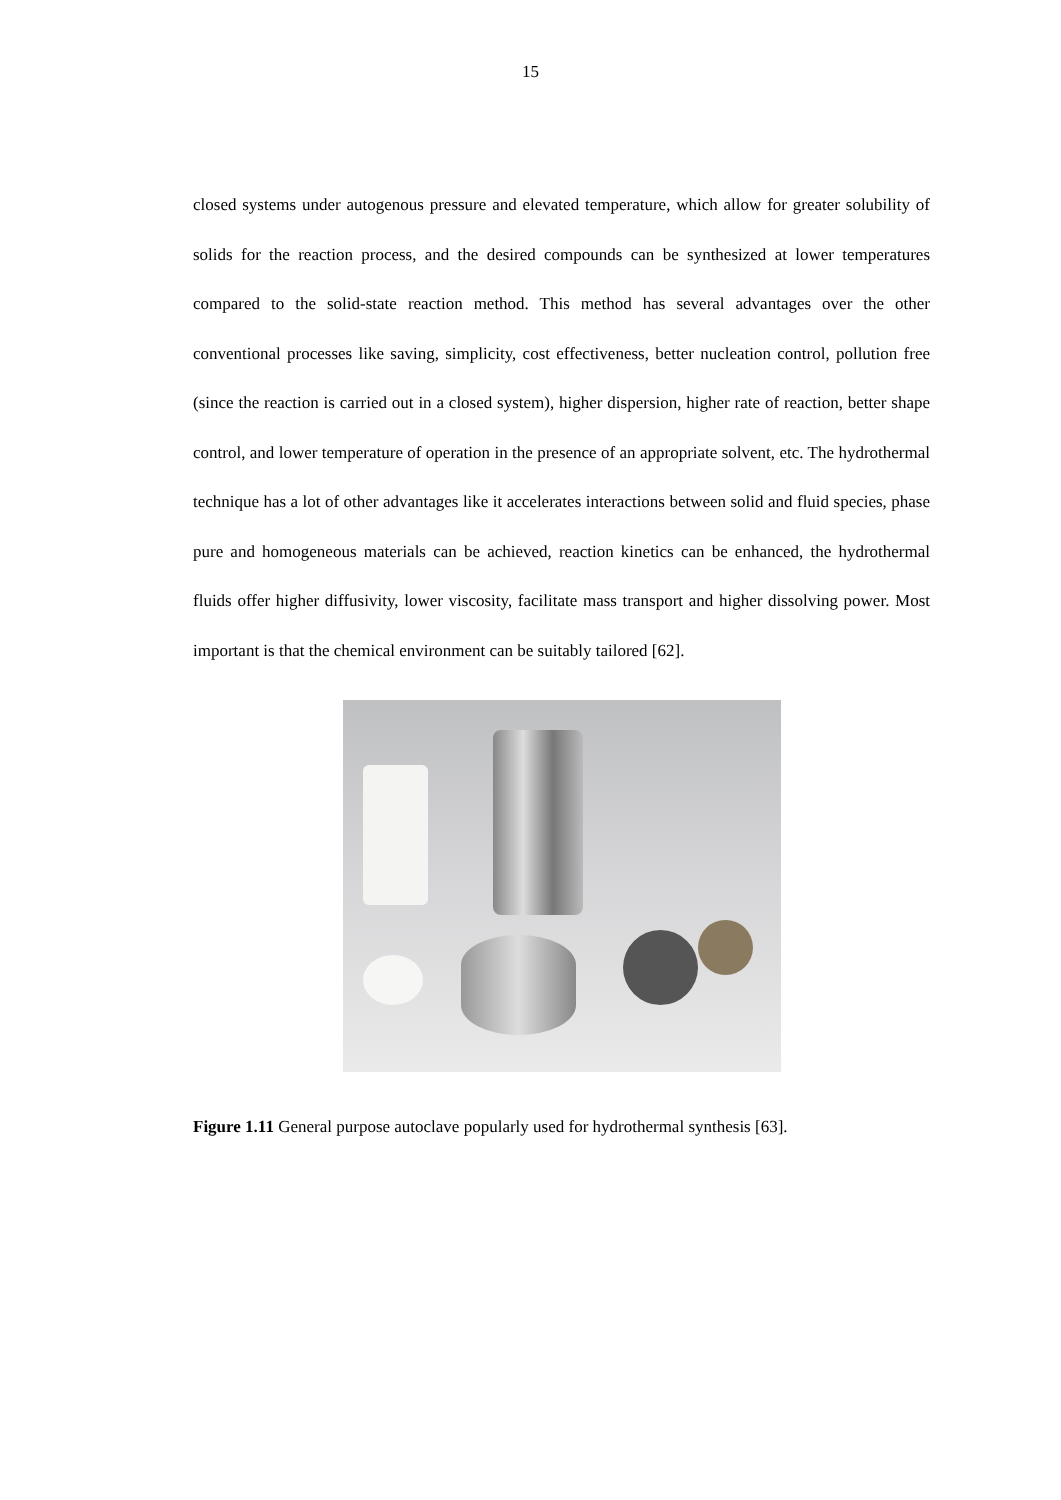15
closed systems under autogenous pressure and elevated temperature, which allow for greater solubility of solids for the reaction process, and the desired compounds can be synthesized at lower temperatures compared to the solid-state reaction method. This method has several advantages over the other conventional processes like saving, simplicity, cost effectiveness, better nucleation control, pollution free (since the reaction is carried out in a closed system), higher dispersion, higher rate of reaction, better shape control, and lower temperature of operation in the presence of an appropriate solvent, etc. The hydrothermal technique has a lot of other advantages like it accelerates interactions between solid and fluid species, phase pure and homogeneous materials can be achieved, reaction kinetics can be enhanced, the hydrothermal fluids offer higher diffusivity, lower viscosity, facilitate mass transport and higher dissolving power. Most important is that the chemical environment can be suitably tailored [62].
Figure 1.11 General purpose autoclave popularly used for hydrothermal synthesis [63].